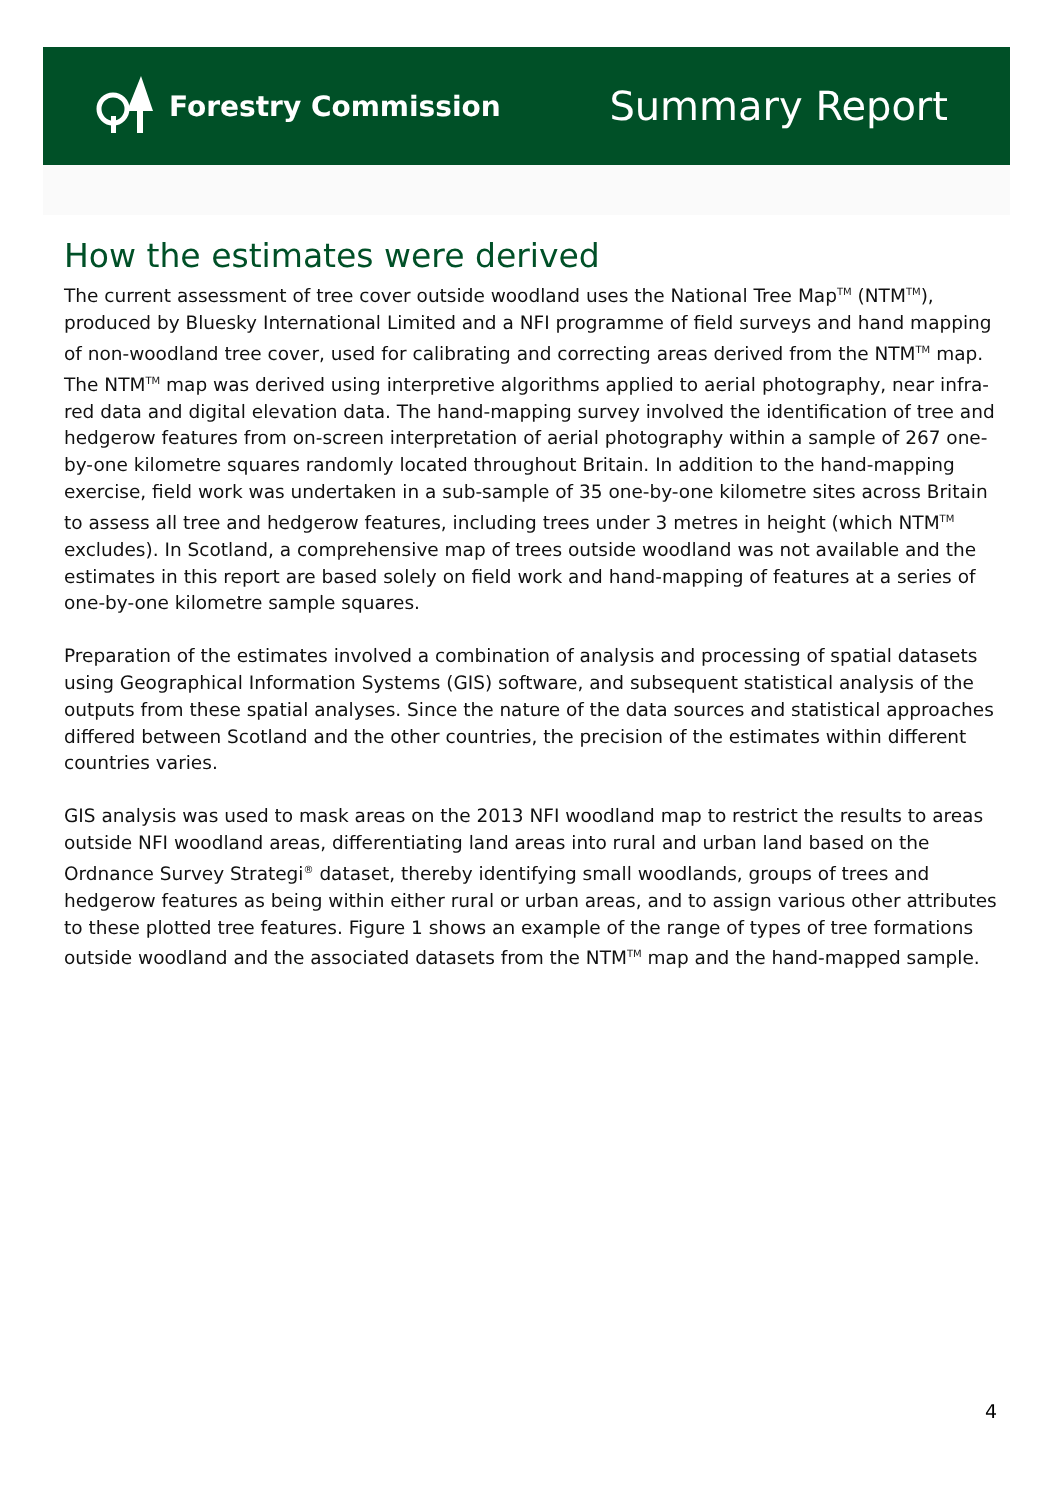Forestry Commission
Summary Report
How the estimates were derived
The current assessment of tree cover outside woodland uses the National Tree Map<sup>TM</sup> (NTM<sup>TM</sup>), produced by Bluesky International Limited and a NFI programme of field surveys and hand mapping of non-woodland tree cover, used for calibrating and correcting areas derived from the NTM<sup>TM</sup> map. The NTM<sup>TM</sup> map was derived using interpretive algorithms applied to aerial photography, near infra-red data and digital elevation data. The hand-mapping survey involved the identification of tree and hedgerow features from on-screen interpretation of aerial photography within a sample of 267 one-by-one kilometre squares randomly located throughout Britain. In addition to the hand-mapping exercise, field work was undertaken in a sub-sample of 35 one-by-one kilometre sites across Britain to assess all tree and hedgerow features, including trees under 3 metres in height (which NTM<sup>TM</sup> excludes). In Scotland, a comprehensive map of trees outside woodland was not available and the estimates in this report are based solely on field work and hand-mapping of features at a series of one-by-one kilometre sample squares.
Preparation of the estimates involved a combination of analysis and processing of spatial datasets using Geographical Information Systems (GIS) software, and subsequent statistical analysis of the outputs from these spatial analyses. Since the nature of the data sources and statistical approaches differed between Scotland and the other countries, the precision of the estimates within different countries varies.
GIS analysis was used to mask areas on the 2013 NFI woodland map to restrict the results to areas outside NFI woodland areas, differentiating land areas into rural and urban land based on the Ordnance Survey Strategi<sup>®</sup> dataset, thereby identifying small woodlands, groups of trees and hedgerow features as being within either rural or urban areas, and to assign various other attributes to these plotted tree features. Figure 1 shows an example of the range of types of tree formations outside woodland and the associated datasets from the NTM<sup>TM</sup> map and the hand-mapped sample.
4